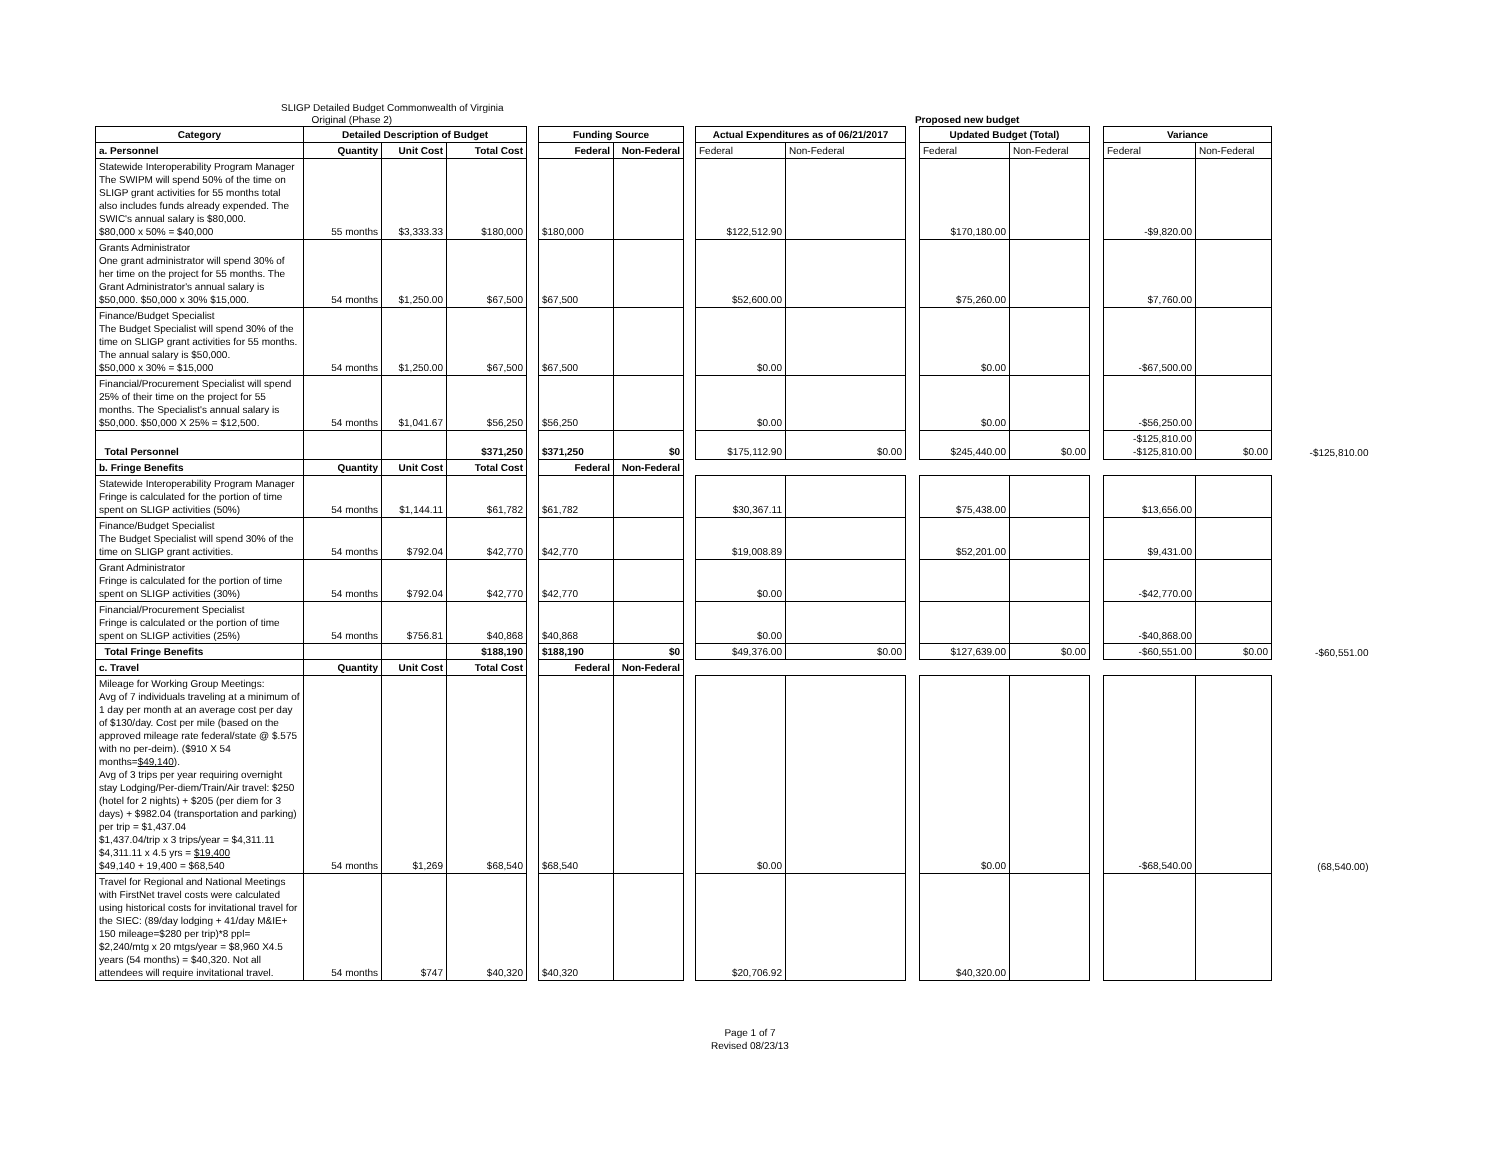SLIGP Detailed Budget Commonwealth of Virginia
Original (Phase 2) Proposed new budget
| Category | Detailed Description of Budget | | | | Funding Source | | | Actual Expenditures as of 06/21/2017 | | | Updated Budget (Total) | | | Variance | | |
| a. Personnel | Quantity | Unit Cost | Total Cost | | Federal | Non-Federal | | Federal | Non-Federal | | Federal | Non-Federal | | Federal | Non-Federal | |
| Statewide Interoperability Program Manager The SWIPM will spend 50% of the time on SLIGP grant activities for 55 months total also includes funds already expended. The SWIC's annual salary is $80,000. $80,000 x 50% = $40,000 | 55 months | $3,333.33 | $180,000 | | $180,000 | | | $122,512.90 | | | $170,180.00 | | | -$9,820.00 | | |
| Grants Administrator One grant administrator will spend 30% of her time on the project for 55 months. The Grant Administrator's annual salary is $50,000. $50,000 x 30% $15,000. | 54 months | $1,250.00 | $67,500 | | $67,500 | | | $52,600.00 | | | $75,260.00 | | | $7,760.00 | | |
| Finance/Budget Specialist The Budget Specialist will spend 30% of the time on SLIGP grant activities for 55 months. The annual salary is $50,000. $50,000 x 30% = $15,000 | 54 months | $1,250.00 | $67,500 | | $67,500 | | | $0.00 | | | $0.00 | | | -$67,500.00 | | |
| Financial/Procurement Specialist will spend 25% of their time on the project for 55 months. The Specialist's annual salary is $50,000. $50,000 X 25% = $12,500. | 54 months | $1,041.67 | $56,250 | | $56,250 | | | $0.00 | | | $0.00 | | | -$56,250.00 | | |
| Total Personnel | | | $371,250 | | $371,250 | $0 | | $175,112.90 | $0.00 | | $245,440.00 | $0.00 | | -$125,810.00 -$125,810.00 | $0.00 | -$125,810.00 |
| b. Fringe Benefits | Quantity | Unit Cost | Total Cost | | Federal | Non-Federal | | | | | | | | | | |
| Statewide Interoperability Program Manager Fringe is calculated for the portion of time spent on SLIGP activities (50%) | 54 months | $1,144.11 | $61,782 | | $61,782 | | | $30,367.11 | | | $75,438.00 | | | $13,656.00 | | |
| Finance/Budget Specialist The Budget Specialist will spend 30% of the time on SLIGP grant activities. | 54 months | $792.04 | $42,770 | | $42,770 | | | $19,008.89 | | | $52,201.00 | | | $9,431.00 | | |
| Grant Administrator Fringe is calculated for the portion of time spent on SLIGP activities (30%) | 54 months | $792.04 | $42,770 | | $42,770 | | | $0.00 | | | | | | -$42,770.00 | | |
| Financial/Procurement Specialist Fringe is calculated or the portion of time spent on SLIGP activities (25%) | 54 months | $756.81 | $40,868 | | $40,868 | | | $0.00 | | | | | | -$40,868.00 | | |
| Total Fringe Benefits | | | $188,190 | | $188,190 | $0 | | $49,376.00 | $0.00 | | $127,639.00 | $0.00 | | -$60,551.00 | $0.00 | -$60,551.00 |
| c. Travel | Quantity | Unit Cost | Total Cost | | Federal | Non-Federal | | | | | | | | | | |
| Mileage for Working Group Meetings: Avg of 7 individuals traveling at a minimum of 1 day per month at an average cost per day of $130/day. Cost per mile (based on the approved mileage rate federal/state @ $.575 with no per-deim). ($910 X 54 months= $49,140 ). Avg of 3 trips per year requiring overnight stay Lodging/Per-diem/Train/Air travel: $250 (hotel for 2 nights) + $205 (per diem for 3 days) + $982.04 (transportation and parking) per trip = $1,437.04 $1,437.04/trip x 3 trips/year = $4,311.11 $4,311.11 x 4.5 yrs = $19,400 $49,140 + 19,400 = $68,540 | 54 months | $1,269 | $68,540 | | $68,540 | | | $0.00 | | | $0.00 | | | -$68,540.00 | | (68,540.00) |
| Travel for Regional and National Meetings with FirstNet travel costs were calculated using historical costs for invitational travel for the SIEC: (89/day lodging + 41/day M&IE+ 150 mileage=$280 per trip)*8 ppl= $2,240/mtg x 20 mtgs/year = $8,960 X4.5 years (54 months) = $40,320. Not all attendees will require invitational travel. | 54 months | $747 | $40,320 | | $40,320 | | | $20,706.92 | | | $40,320.00 | | | | | |
Page 1 of 7
Revised 08/23/13